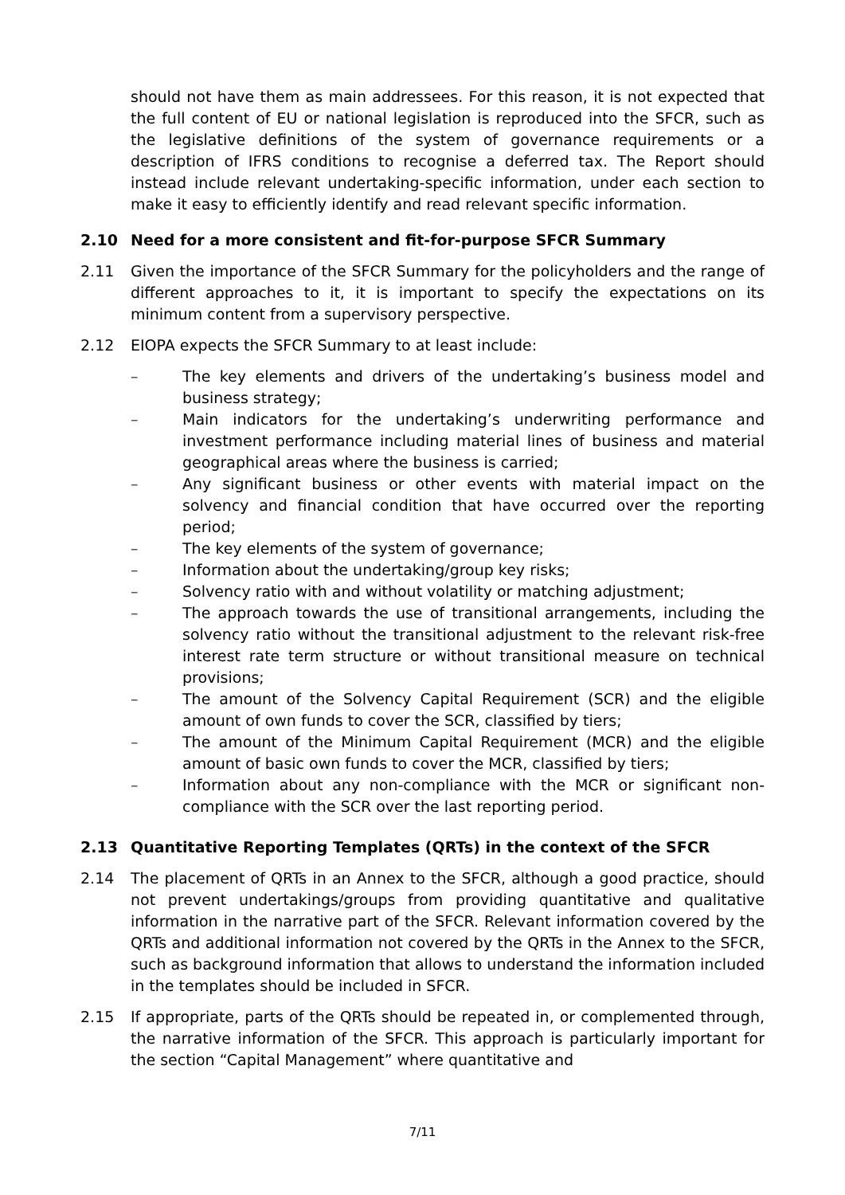should not have them as main addressees. For this reason, it is not expected that the full content of EU or national legislation is reproduced into the SFCR, such as the legislative definitions of the system of governance requirements or a description of IFRS conditions to recognise a deferred tax. The Report should instead include relevant undertaking-specific information, under each section to make it easy to efficiently identify and read relevant specific information.
2.10 Need for a more consistent and fit-for-purpose SFCR Summary
2.11 Given the importance of the SFCR Summary for the policyholders and the range of different approaches to it, it is important to specify the expectations on its minimum content from a supervisory perspective.
2.12 EIOPA expects the SFCR Summary to at least include:
– The key elements and drivers of the undertaking’s business model and business strategy;
– Main indicators for the undertaking’s underwriting performance and investment performance including material lines of business and material geographical areas where the business is carried;
– Any significant business or other events with material impact on the solvency and financial condition that have occurred over the reporting period;
– The key elements of the system of governance;
– Information about the undertaking/group key risks;
– Solvency ratio with and without volatility or matching adjustment;
– The approach towards the use of transitional arrangements, including the solvency ratio without the transitional adjustment to the relevant risk-free interest rate term structure or without transitional measure on technical provisions;
– The amount of the Solvency Capital Requirement (SCR) and the eligible amount of own funds to cover the SCR, classified by tiers;
– The amount of the Minimum Capital Requirement (MCR) and the eligible amount of basic own funds to cover the MCR, classified by tiers;
– Information about any non-compliance with the MCR or significant non-compliance with the SCR over the last reporting period.
2.13 Quantitative Reporting Templates (QRTs) in the context of the SFCR
2.14 The placement of QRTs in an Annex to the SFCR, although a good practice, should not prevent undertakings/groups from providing quantitative and qualitative information in the narrative part of the SFCR. Relevant information covered by the QRTs and additional information not covered by the QRTs in the Annex to the SFCR, such as background information that allows to understand the information included in the templates should be included in SFCR.
2.15 If appropriate, parts of the QRTs should be repeated in, or complemented through, the narrative information of the SFCR. This approach is particularly important for the section “Capital Management” where quantitative and
7/11